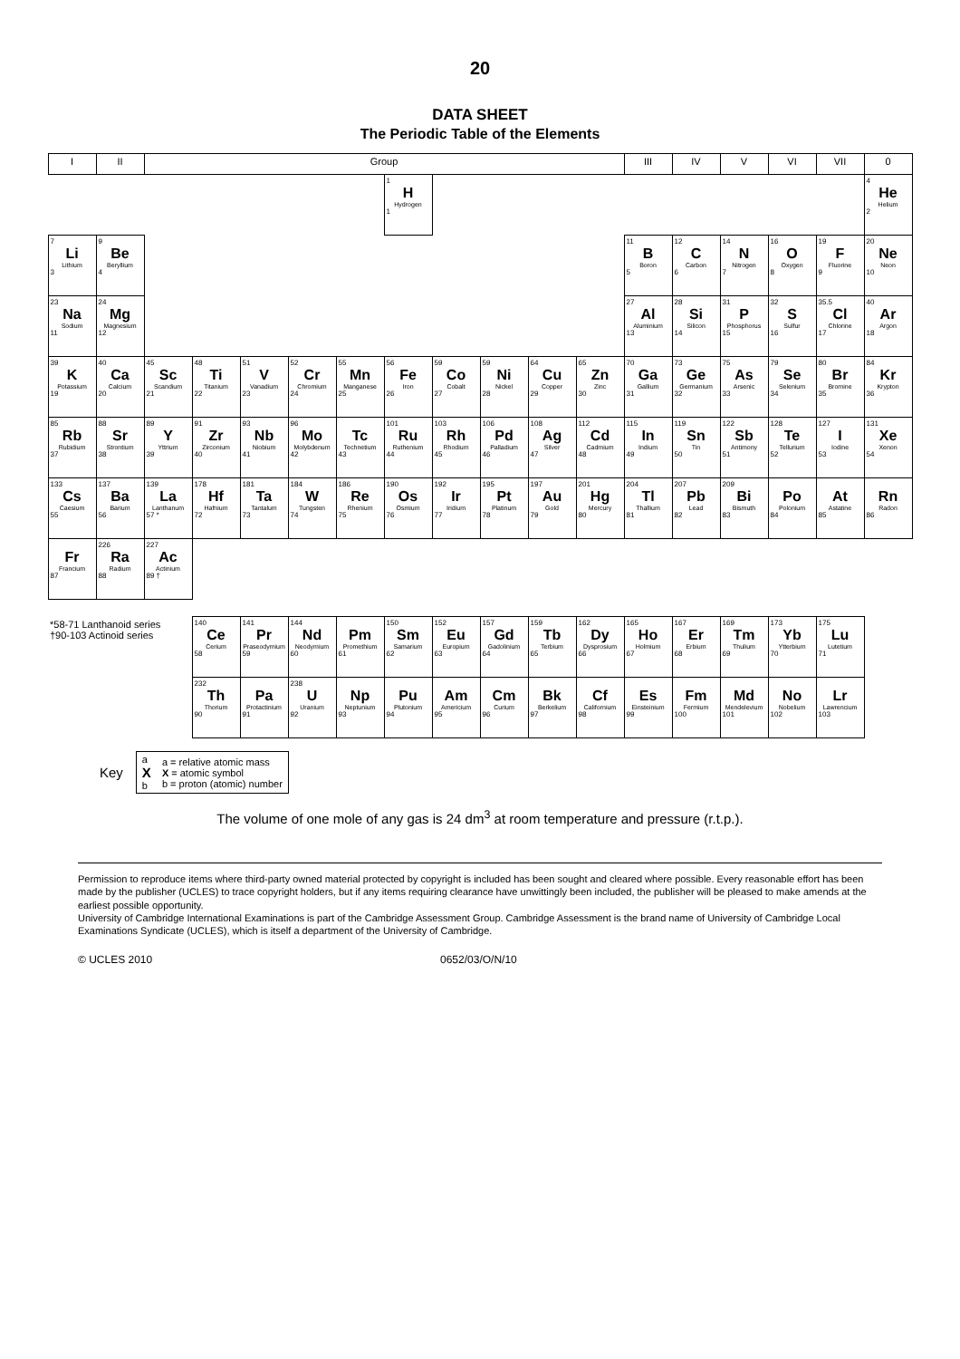20
DATA SHEET
The Periodic Table of the Elements
| I | II | Group | | | | | | | | | | III | IV | V | VI | VII | 0 |
| --- | --- | --- | --- | --- | --- | --- | --- | --- | --- | --- | --- | --- | --- | --- | --- | --- | --- |
| | | | | | | | 1 H Hydrogen 1 | | | | | | | | | | 4 He Helium 2 |
| 7 Li Lithium 3 | 9 Be Beryllium 4 | | | | | | | | | | | 11 B Boron 5 | 12 C Carbon 6 | 14 N Nitrogen 7 | 16 O Oxygen 8 | 19 F Fluorine 9 | 20 Ne Neon 10 |
| 23 Na Sodium 11 | 24 Mg Magnesium 12 | | | | | | | | | | | 27 Al Aluminium 13 | 28 Si Silicon 14 | 31 P Phosphorus 15 | 32 S Sulfur 16 | 35.5 Cl Chlorine 17 | 40 Ar Argon 18 |
| 39 K Potassium 19 | 40 Ca Calcium 20 | 45 Sc Scandium 21 | 48 Ti Titanium 22 | 51 V Vanadium 23 | 52 Cr Chromium 24 | 55 Mn Manganese 25 | 56 Fe Iron 26 | 59 Co Cobalt 27 | 59 Ni Nickel 28 | 64 Cu Copper 29 | 65 Zn Zinc 30 | 70 Ga Gallium 31 | 73 Ge Germanium 32 | 75 As Arsenic 33 | 79 Se Selenium 34 | 80 Br Bromine 35 | 84 Kr Krypton 36 |
| 85 Rb Rubidium 37 | 88 Sr Strontium 38 | 89 Y Yttrium 39 | 91 Zr Zirconium 40 | 93 Nb Niobium 41 | 96 Mo Molybdenum 42 | Tc Technetium 43 | 101 Ru Ruthenium 44 | 103 Rh Rhodium 45 | 106 Pd Palladium 46 | 108 Ag Silver 47 | 112 Cd Cadmium 48 | 115 In Indium 49 | 119 Sn Tin 50 | 122 Sb Antimony 51 | 128 Te Tellurium 52 | 127 I Iodine 53 | 131 Xe Xenon 54 |
| 133 Cs Caesium 55 | 137 Ba Barium 56 | 139 La Lanthanum 57 * | 178 Hf Hafnium 72 | 181 Ta Tantalum 73 | 184 W Tungsten 74 | 186 Re Rhenium 75 | 190 Os Osmium 76 | 192 Ir Iridium 77 | 195 Pt Platinum 78 | 197 Au Gold 79 | 201 Hg Mercury 80 | 204 Tl Thallium 81 | 207 Pb Lead 82 | 209 Bi Bismuth 83 | Po Polonium 84 | At Astatine 85 | Rn Radon 86 |
| Fr Francium 87 | 226 Ra Radium 88 | 227 Ac Actinium 89 † | | | | | | | | | | | | | | | |
| *58-71 Lanthanoid series †90-103 Actinoid series | | | 140 Ce Cerium 58 | 141 Pr Praseodymium 59 | 144 Nd Neodymium 60 | Pm Promethium 61 | 150 Sm Samarium 62 | 152 Eu Europium 63 | 157 Gd Gadolinium 64 | 159 Tb Terbium 65 | 162 Dy Dysprosium 66 | 165 Ho Holmium 67 | 167 Er Erbium 68 | 169 Tm Thulium 69 | 173 Yb Ytterbium 70 | 175 Lu Lutetium 71 | |
| | | | 232 Th Thorium 90 | Pa Protactinium 91 | 238 U Uranium 92 | Np Neptunium 93 | Pu Plutonium 94 | Am Americium 95 | Cm Curium 96 | Bk Berkelium 97 | Cf Californium 98 | Es Einsteinium 99 | Fm Fermium 100 | Md Mendelevium 101 | No Nobelium 102 | Lr Lawrencium 103 | |
Key
| a X b | a = relative atomic mass X = atomic symbol b = proton (atomic) number |
The volume of one mole of any gas is 24 dm<sup>3</sup> at room temperature and pressure (r.t.p.).
Permission to reproduce items where third-party owned material protected by copyright is included has been sought and cleared where possible. Every reasonable effort has been made by the publisher (UCLES) to trace copyright holders, but if any items requiring clearance have unwittingly been included, the publisher will be pleased to make amends at the earliest possible opportunity.
University of Cambridge International Examinations is part of the Cambridge Assessment Group. Cambridge Assessment is the brand name of University of Cambridge Local Examinations Syndicate (UCLES), which is itself a department of the University of Cambridge.
© UCLES 2010 0652/03/O/N/10